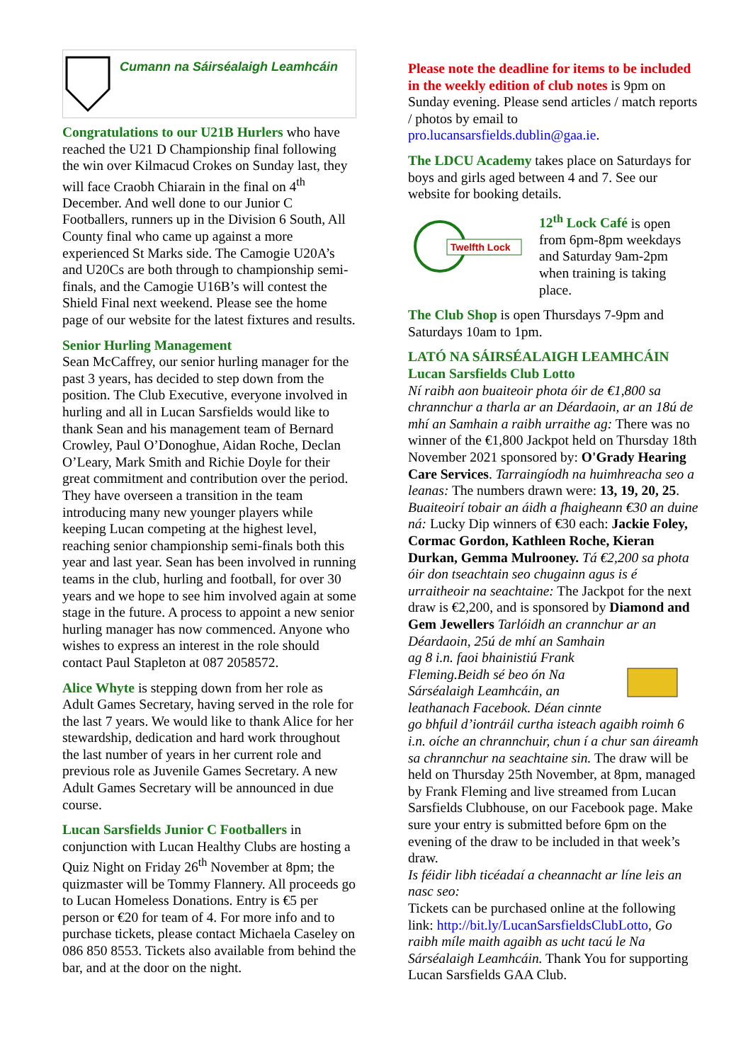Cumann na Sáirséalaigh Leamhcáin
Congratulations to our U21B Hurlers who have reached the U21 D Championship final following the win over Kilmacud Crokes on Sunday last, they will face Craobh Chiarain in the final on 4<sup>th</sup> December. And well done to our Junior C Footballers, runners up in the Division 6 South, All County final who came up against a more experienced St Marks side. The Camogie U20A’s and U20Cs are both through to championship semi-finals, and the Camogie U16B’s will contest the Shield Final next weekend. Please see the home page of our website for the latest fixtures and results.
Senior Hurling Management
Sean McCaffrey, our senior hurling manager for the past 3 years, has decided to step down from the position. The Club Executive, everyone involved in hurling and all in Lucan Sarsfields would like to thank Sean and his management team of Bernard Crowley, Paul O’Donoghue, Aidan Roche, Declan O’Leary, Mark Smith and Richie Doyle for their great commitment and contribution over the period. They have overseen a transition in the team introducing many new younger players while keeping Lucan competing at the highest level, reaching senior championship semi-finals both this year and last year. Sean has been involved in running teams in the club, hurling and football, for over 30 years and we hope to see him involved again at some stage in the future. A process to appoint a new senior hurling manager has now commenced. Anyone who wishes to express an interest in the role should contact Paul Stapleton at 087 2058572.
Alice Whyte is stepping down from her role as Adult Games Secretary, having served in the role for the last 7 years. We would like to thank Alice for her stewardship, dedication and hard work throughout the last number of years in her current role and previous role as Juvenile Games Secretary. A new Adult Games Secretary will be announced in due course.
Lucan Sarsfields Junior C Footballers in conjunction with Lucan Healthy Clubs are hosting a Quiz Night on Friday 26<sup>th</sup> November at 8pm; the quizmaster will be Tommy Flannery. All proceeds go to Lucan Homeless Donations. Entry is €5 per person or €20 for team of 4. For more info and to purchase tickets, please contact Michaela Caseley on 086 850 8553. Tickets also available from behind the bar, and at the door on the night.
Please note the deadline for items to be included in the weekly edition of club notes is 9pm on Sunday evening. Please send articles / match reports / photos by email to pro.lucansarsfields.dublin@gaa.ie.
The LDCU Academy takes place on Saturdays for boys and girls aged between 4 and 7. See our website for booking details.
Twelfth Lock
12<sup>th</sup> Lock Café is open from 6pm-8pm weekdays and Saturday 9am-2pm when training is taking place.
The Club Shop is open Thursdays 7-9pm and Saturdays 10am to 1pm.
LATÓ NA SÁIRSÉALAIGH LEAMHCÁIN
Lucan Sarsfields Club Lotto
Ní raibh aon buaiteoir phota óir de €1,800 sa chrannchur a tharla ar an Déardaoin, ar an 18ú de mhí an Samhain a raibh urraithe ag: There was no winner of the €1,800 Jackpot held on Thursday 18th November 2021 sponsored by: O'Grady Hearing Care Services. Tarraingíodh na huimhreacha seo a leanas: The numbers drawn were: 13, 19, 20, 25. Buaiteoirí tobair an áidh a fhaigheann €30 an duine ná: Lucky Dip winners of €30 each: Jackie Foley, Cormac Gordon, Kathleen Roche, Kieran Durkan, Gemma Mulrooney. Tá €2,200 sa phota óir don tseachtain seo chugainn agus is é urraitheoir na seachtaine: The Jackpot for the next draw is €2,200, and is sponsored by Diamond and Gem Jewellers Tarlóidh an crannchur ar an Déardaoin, 25ú de mhí an Samhain ag 8 i.n. faoi bhainistiú Frank Fleming.Beidh sé beo ón Na Sárséalaigh Leamhcáin, an leathanach Facebook. Déan cinnte go bhfuil d’iontráil curtha isteach agaibh roimh 6 i.n. oíche an chrannchuir, chun í a chur san áireamh sa chrannchur na seachtaine sin. The draw will be held on Thursday 25th November, at 8pm, managed by Frank Fleming and live streamed from Lucan Sarsfields Clubhouse, on our Facebook page. Make sure your entry is submitted before 6pm on the evening of the draw to be included in that week’s draw.
Is féidir libh ticéadaí a cheannacht ar líne leis an nasc seo:
Tickets can be purchased online at the following link: http://bit.ly/LucanSarsfieldsClubLotto, Go raibh míle maith agaibh as ucht tacú le Na Sárséalaigh Leamhcáin. Thank You for supporting Lucan Sarsfields GAA Club.